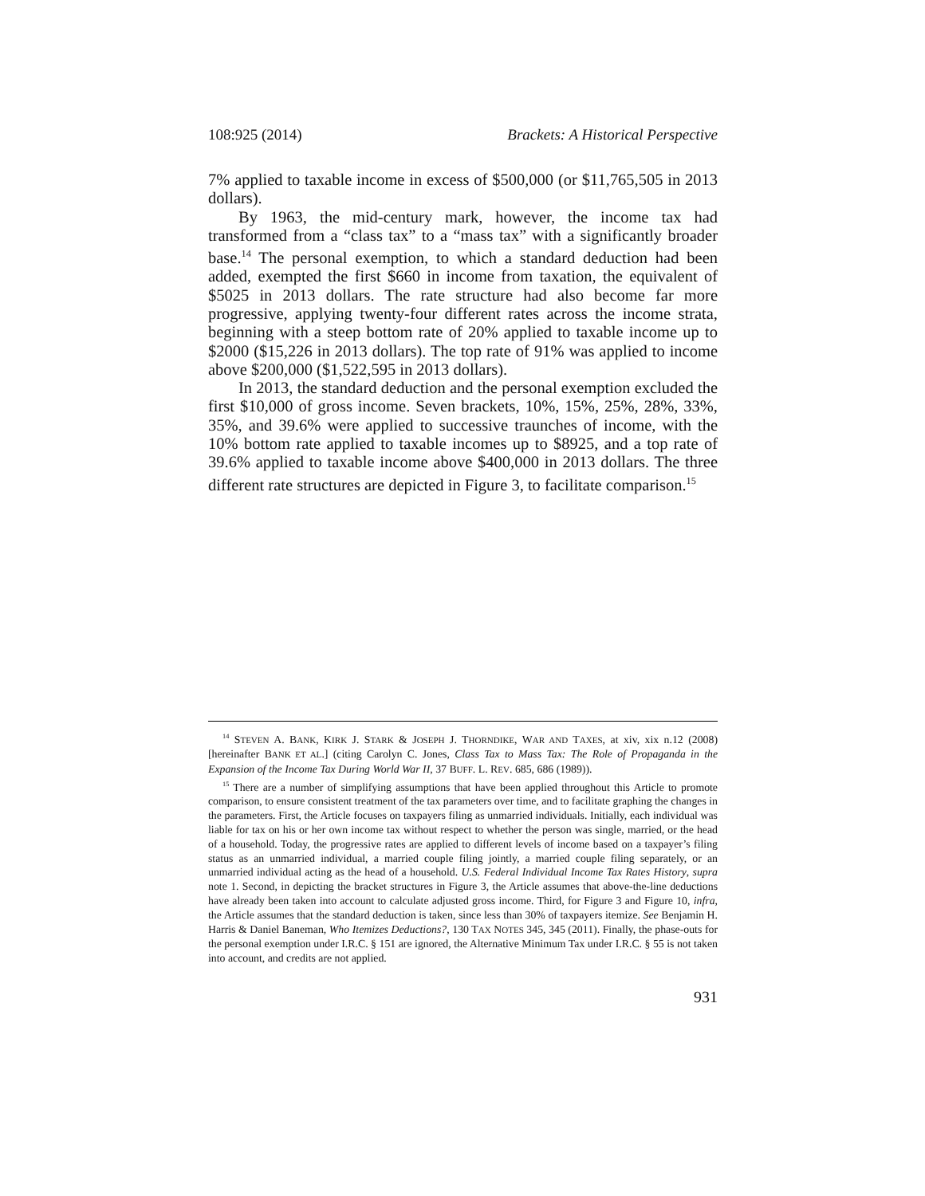108:925 (2014) Brackets: A Historical Perspective
7% applied to taxable income in excess of $500,000 (or $11,765,505 in 2013 dollars).
By 1963, the mid-century mark, however, the income tax had transformed from a “class tax” to a “mass tax” with a significantly broader base.<sup>14</sup> The personal exemption, to which a standard deduction had been added, exempted the first $660 in income from taxation, the equivalent of $5025 in 2013 dollars. The rate structure had also become far more progressive, applying twenty-four different rates across the income strata, beginning with a steep bottom rate of 20% applied to taxable income up to $2000 ($15,226 in 2013 dollars). The top rate of 91% was applied to income above $200,000 ($1,522,595 in 2013 dollars).
In 2013, the standard deduction and the personal exemption excluded the first $10,000 of gross income. Seven brackets, 10%, 15%, 25%, 28%, 33%, 35%, and 39.6% were applied to successive traunches of income, with the 10% bottom rate applied to taxable incomes up to $8925, and a top rate of 39.6% applied to taxable income above $400,000 in 2013 dollars. The three different rate structures are depicted in Figure 3, to facilitate comparison.<sup>15</sup>
<sup>14</sup> STEVEN A. BANK, KIRK J. STARK & JOSEPH J. THORNDIKE, WAR AND TAXES, at xiv, xix n.12 (2008) [hereinafter BANK ET AL.] (citing Carolyn C. Jones, Class Tax to Mass Tax: The Role of Propaganda in the Expansion of the Income Tax During World War II, 37 BUFF. L. REV. 685, 686 (1989)).
<sup>15</sup> There are a number of simplifying assumptions that have been applied throughout this Article to promote comparison, to ensure consistent treatment of the tax parameters over time, and to facilitate graphing the changes in the parameters. First, the Article focuses on taxpayers filing as unmarried individuals. Initially, each individual was liable for tax on his or her own income tax without respect to whether the person was single, married, or the head of a household. Today, the progressive rates are applied to different levels of income based on a taxpayer’s filing status as an unmarried individual, a married couple filing jointly, a married couple filing separately, or an unmarried individual acting as the head of a household. U.S. Federal Individual Income Tax Rates History, supra note 1. Second, in depicting the bracket structures in Figure 3, the Article assumes that above-the-line deductions have already been taken into account to calculate adjusted gross income. Third, for Figure 3 and Figure 10, infra, the Article assumes that the standard deduction is taken, since less than 30% of taxpayers itemize. See Benjamin H. Harris & Daniel Baneman, Who Itemizes Deductions?, 130 TAX NOTES 345, 345 (2011). Finally, the phase-outs for the personal exemption under I.R.C. § 151 are ignored, the Alternative Minimum Tax under I.R.C. § 55 is not taken into account, and credits are not applied.
931